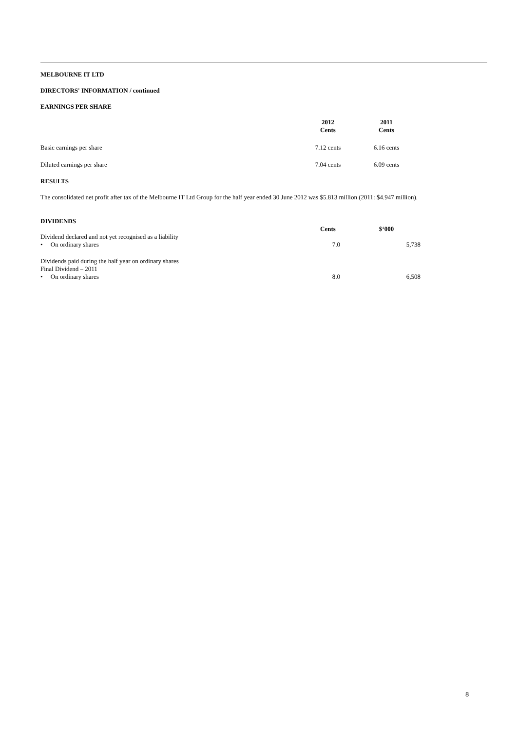MELBOURNE IT LTD
DIRECTORS' INFORMATION / continued
EARNINGS PER SHARE
| | 2012 Cents | 2011 Cents |
| --- | --- | --- |
| Basic earnings per share | 7.12 cents | 6.16 cents |
| Diluted earnings per share | 7.04 cents | 6.09 cents |
RESULTS
The consolidated net profit after tax of the Melbourne IT Ltd Group for the half year ended 30 June 2012 was $5.813 million (2011: $4.947 million).
DIVIDENDS
| | Cents | $‘000 |
| Dividend declared and not yet recognised as a liability • On ordinary shares | 7.0 | 5,738 |
| Dividends paid during the half year on ordinary shares Final Dividend – 2011 • On ordinary shares | 8.0 | 6,508 |
8